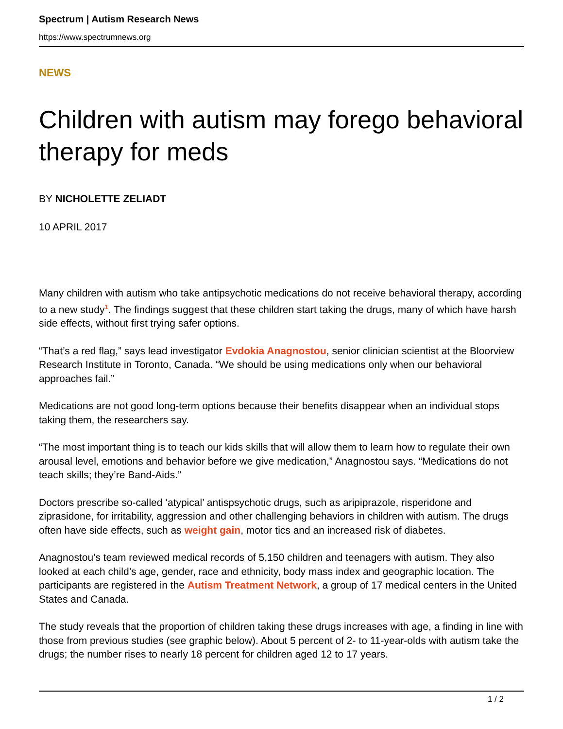Spectrum | Autism Research News
https://www.spectrumnews.org
NEWS
Children with autism may forego behavioral therapy for meds
BY NICHOLETTE ZELIADT
10 APRIL 2017
Many children with autism who take antipsychotic medications do not receive behavioral therapy, according to a new study<sup>1</sup>. The findings suggest that these children start taking the drugs, many of which have harsh side effects, without first trying safer options.
“That’s a red flag,” says lead investigator Evdokia Anagnostou, senior clinician scientist at the Bloorview Research Institute in Toronto, Canada. “We should be using medications only when our behavioral approaches fail.”
Medications are not good long-term options because their benefits disappear when an individual stops taking them, the researchers say.
“The most important thing is to teach our kids skills that will allow them to learn how to regulate their own arousal level, emotions and behavior before we give medication,” Anagnostou says. “Medications do not teach skills; they’re Band-Aids.”
Doctors prescribe so-called ‘atypical’ antispsychotic drugs, such as aripiprazole, risperidone and ziprasidone, for irritability, aggression and other challenging behaviors in children with autism. The drugs often have side effects, such as weight gain, motor tics and an increased risk of diabetes.
Anagnostou’s team reviewed medical records of 5,150 children and teenagers with autism. They also looked at each child’s age, gender, race and ethnicity, body mass index and geographic location. The participants are registered in the Autism Treatment Network, a group of 17 medical centers in the United States and Canada.
The study reveals that the proportion of children taking these drugs increases with age, a finding in line with those from previous studies (see graphic below). About 5 percent of 2- to 11-year-olds with autism take the drugs; the number rises to nearly 18 percent for children aged 12 to 17 years.
1 / 2